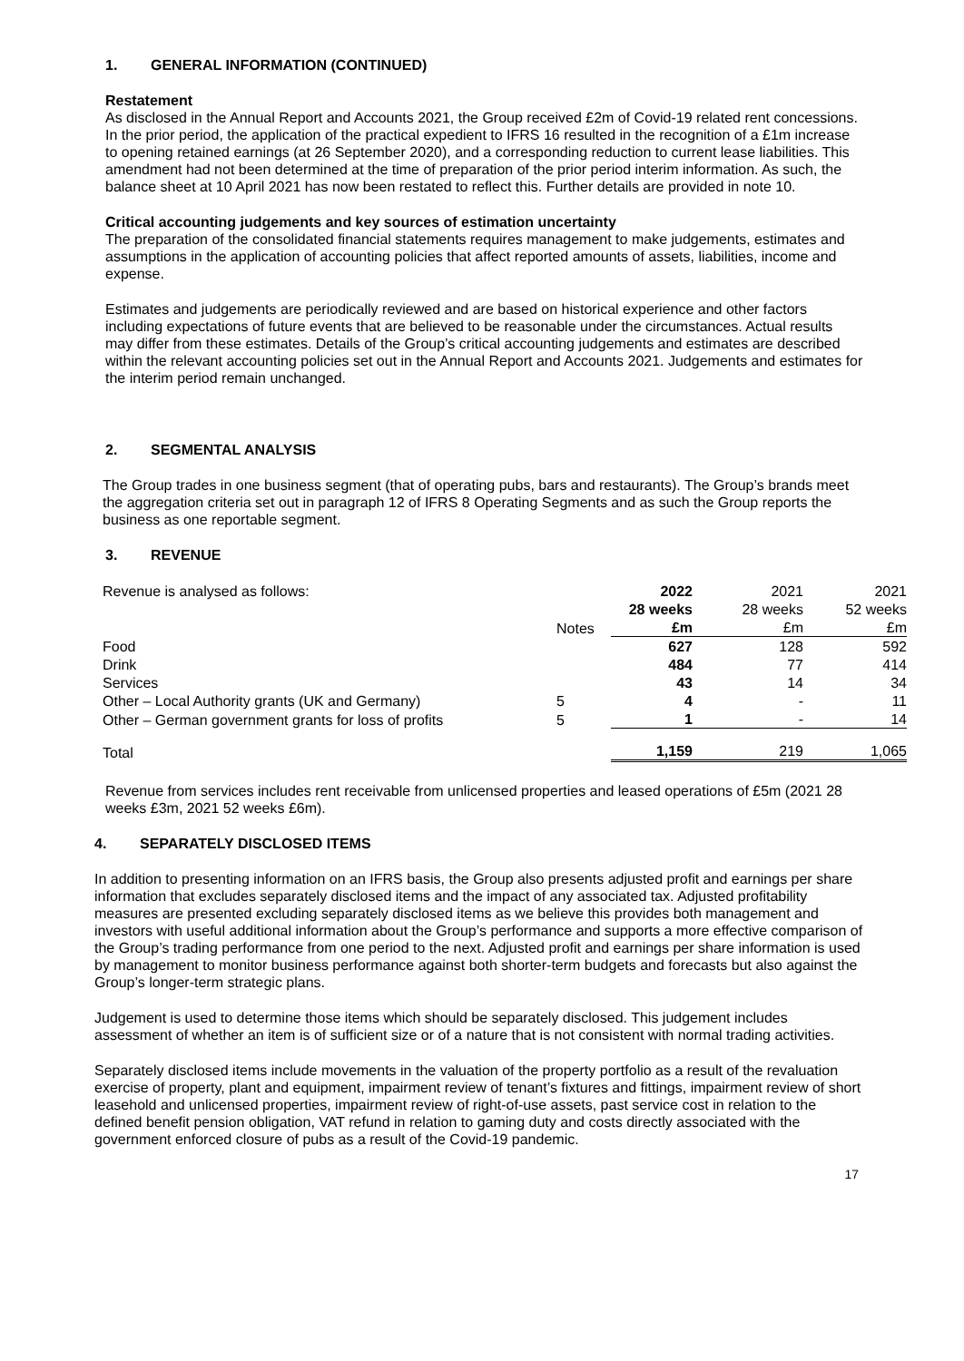1. GENERAL INFORMATION (CONTINUED)
Restatement
As disclosed in the Annual Report and Accounts 2021, the Group received £2m of Covid-19 related rent concessions. In the prior period, the application of the practical expedient to IFRS 16 resulted in the recognition of a £1m increase to opening retained earnings (at 26 September 2020), and a corresponding reduction to current lease liabilities. This amendment had not been determined at the time of preparation of the prior period interim information. As such, the balance sheet at 10 April 2021 has now been restated to reflect this. Further details are provided in note 10.
Critical accounting judgements and key sources of estimation uncertainty
The preparation of the consolidated financial statements requires management to make judgements, estimates and assumptions in the application of accounting policies that affect reported amounts of assets, liabilities, income and expense.
Estimates and judgements are periodically reviewed and are based on historical experience and other factors including expectations of future events that are believed to be reasonable under the circumstances. Actual results may differ from these estimates. Details of the Group’s critical accounting judgements and estimates are described within the relevant accounting policies set out in the Annual Report and Accounts 2021. Judgements and estimates for the interim period remain unchanged.
2. SEGMENTAL ANALYSIS
The Group trades in one business segment (that of operating pubs, bars and restaurants). The Group’s brands meet the aggregation criteria set out in paragraph 12 of IFRS 8 Operating Segments and as such the Group reports the business as one reportable segment.
3. REVENUE
| Revenue is analysed as follows: | | 2022 | 2021 | 2021 |
| | | 28 weeks | 28 weeks | 52 weeks |
| | Notes | £m | £m | £m |
| Food | | 627 | 128 | 592 |
| Drink | | 484 | 77 | 414 |
| Services | | 43 | 14 | 34 |
| Other – Local Authority grants (UK and Germany) | 5 | 4 | - | 11 |
| Other – German government grants for loss of profits | 5 | 1 | - | 14 |
| Total | | 1,159 | 219 | 1,065 |
Revenue from services includes rent receivable from unlicensed properties and leased operations of £5m (2021 28 weeks £3m, 2021 52 weeks £6m).
4. SEPARATELY DISCLOSED ITEMS
In addition to presenting information on an IFRS basis, the Group also presents adjusted profit and earnings per share information that excludes separately disclosed items and the impact of any associated tax. Adjusted profitability measures are presented excluding separately disclosed items as we believe this provides both management and investors with useful additional information about the Group’s performance and supports a more effective comparison of the Group’s trading performance from one period to the next. Adjusted profit and earnings per share information is used by management to monitor business performance against both shorter-term budgets and forecasts but also against the Group’s longer-term strategic plans.
Judgement is used to determine those items which should be separately disclosed. This judgement includes assessment of whether an item is of sufficient size or of a nature that is not consistent with normal trading activities.
Separately disclosed items include movements in the valuation of the property portfolio as a result of the revaluation exercise of property, plant and equipment, impairment review of tenant’s fixtures and fittings, impairment review of short leasehold and unlicensed properties, impairment review of right-of-use assets, past service cost in relation to the defined benefit pension obligation, VAT refund in relation to gaming duty and costs directly associated with the government enforced closure of pubs as a result of the Covid-19 pandemic.
17